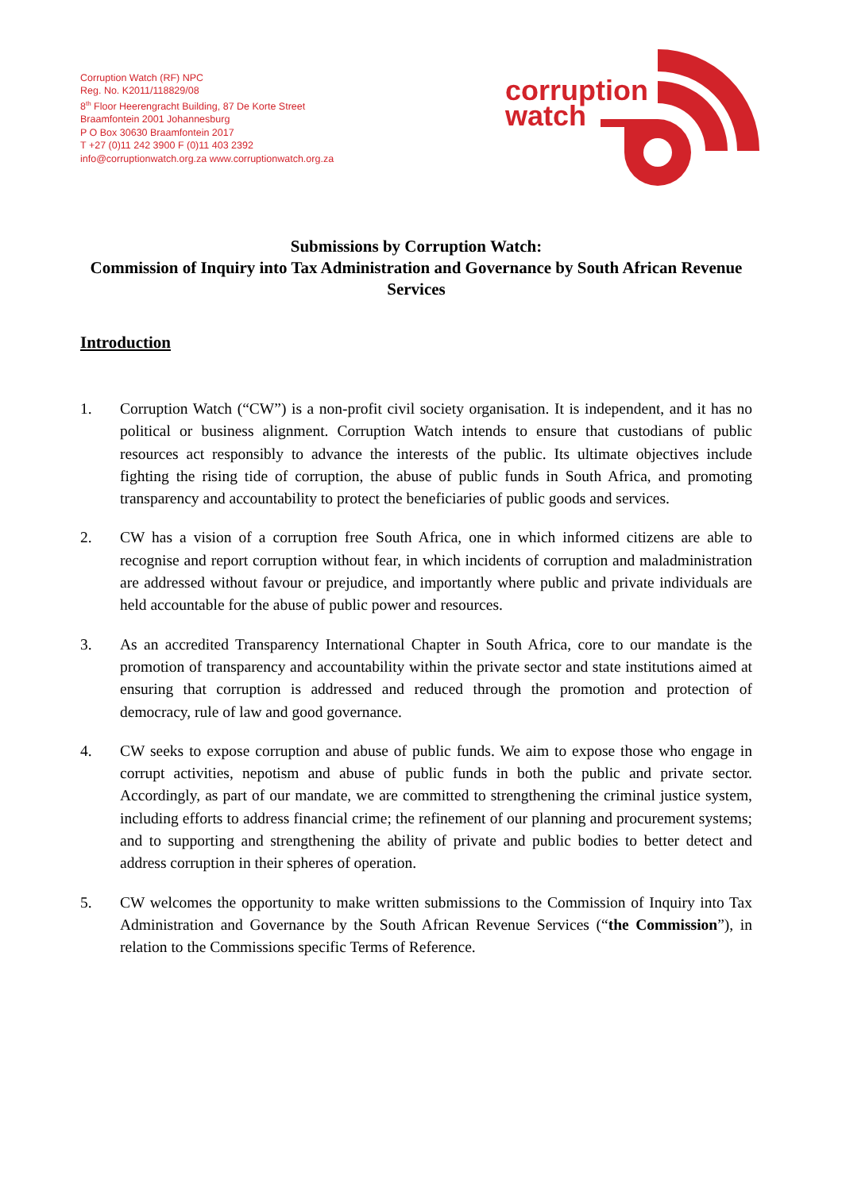Corruption Watch (RF) NPC
Reg. No. K2011/118829/08
8<sup>th</sup> Floor Heerengracht Building, 87 De Korte Street
Braamfontein 2001 Johannesburg
P O Box 30630 Braamfontein 2017
T +27 (0)11 242 3900 F (0)11 403 2392
info@corruptionwatch.org.za www.corruptionwatch.org.za
corruption
watch
Submissions by Corruption Watch:
Commission of Inquiry into Tax Administration and Governance by South African Revenue Services
Introduction
1. Corruption Watch (“CW”) is a non-profit civil society organisation. It is independent, and it has no political or business alignment. Corruption Watch intends to ensure that custodians of public resources act responsibly to advance the interests of the public. Its ultimate objectives include fighting the rising tide of corruption, the abuse of public funds in South Africa, and promoting transparency and accountability to protect the beneficiaries of public goods and services.
2. CW has a vision of a corruption free South Africa, one in which informed citizens are able to recognise and report corruption without fear, in which incidents of corruption and maladministration are addressed without favour or prejudice, and importantly where public and private individuals are held accountable for the abuse of public power and resources.
3. As an accredited Transparency International Chapter in South Africa, core to our mandate is the promotion of transparency and accountability within the private sector and state institutions aimed at ensuring that corruption is addressed and reduced through the promotion and protection of democracy, rule of law and good governance.
4. CW seeks to expose corruption and abuse of public funds. We aim to expose those who engage in corrupt activities, nepotism and abuse of public funds in both the public and private sector. Accordingly, as part of our mandate, we are committed to strengthening the criminal justice system, including efforts to address financial crime; the refinement of our planning and procurement systems; and to supporting and strengthening the ability of private and public bodies to better detect and address corruption in their spheres of operation.
5. CW welcomes the opportunity to make written submissions to the Commission of Inquiry into Tax Administration and Governance by the South African Revenue Services (“the Commission”), in relation to the Commissions specific Terms of Reference.